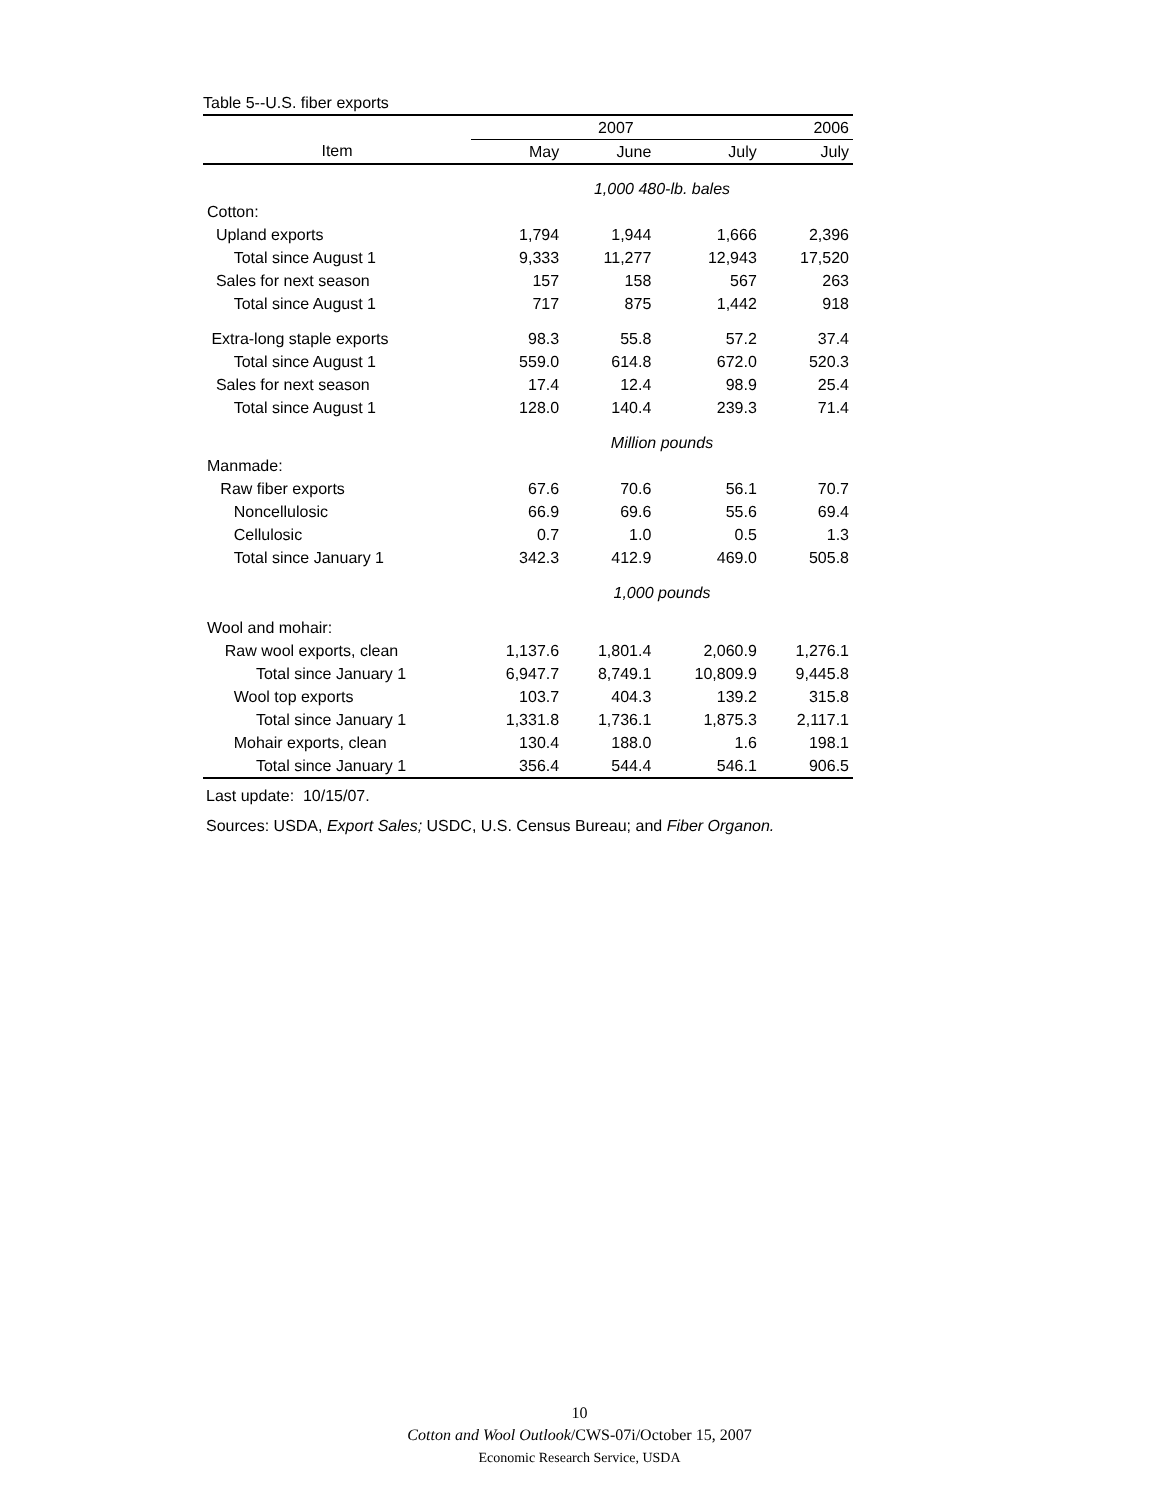Table 5--U.S. fiber exports
| | 2007 | | | 2006 |
| --- | --- | --- | --- | --- |
| Item | May | June | July | July |
| | 1,000 480-lb. bales | | | |
| Cotton: | | | | |
| Upland exports | 1,794 | 1,944 | 1,666 | 2,396 |
| Total since August 1 | 9,333 | 11,277 | 12,943 | 17,520 |
| Sales for next season | 157 | 158 | 567 | 263 |
| Total since August 1 | 717 | 875 | 1,442 | 918 |
| Extra-long staple exports | 98.3 | 55.8 | 57.2 | 37.4 |
| Total since August 1 | 559.0 | 614.8 | 672.0 | 520.3 |
| Sales for next season | 17.4 | 12.4 | 98.9 | 25.4 |
| Total since August 1 | 128.0 | 140.4 | 239.3 | 71.4 |
| | Million pounds | | | |
| Manmade: | | | | |
| Raw fiber exports | 67.6 | 70.6 | 56.1 | 70.7 |
| Noncellulosic | 66.9 | 69.6 | 55.6 | 69.4 |
| Cellulosic | 0.7 | 1.0 | 0.5 | 1.3 |
| Total since January 1 | 342.3 | 412.9 | 469.0 | 505.8 |
| | 1,000 pounds | | | |
| Wool and mohair: | | | | |
| Raw wool exports, clean | 1,137.6 | 1,801.4 | 2,060.9 | 1,276.1 |
| Total since January 1 | 6,947.7 | 8,749.1 | 10,809.9 | 9,445.8 |
| Wool top exports | 103.7 | 404.3 | 139.2 | 315.8 |
| Total since January 1 | 1,331.8 | 1,736.1 | 1,875.3 | 2,117.1 |
| Mohair exports, clean | 130.4 | 188.0 | 1.6 | 198.1 |
| Total since January 1 | 356.4 | 544.4 | 546.1 | 906.5 |
Last update: 10/15/07.
Sources: USDA, Export Sales; USDC, U.S. Census Bureau; and Fiber Organon.
10
Cotton and Wool Outlook/CWS-07i/October 15, 2007
Economic Research Service, USDA